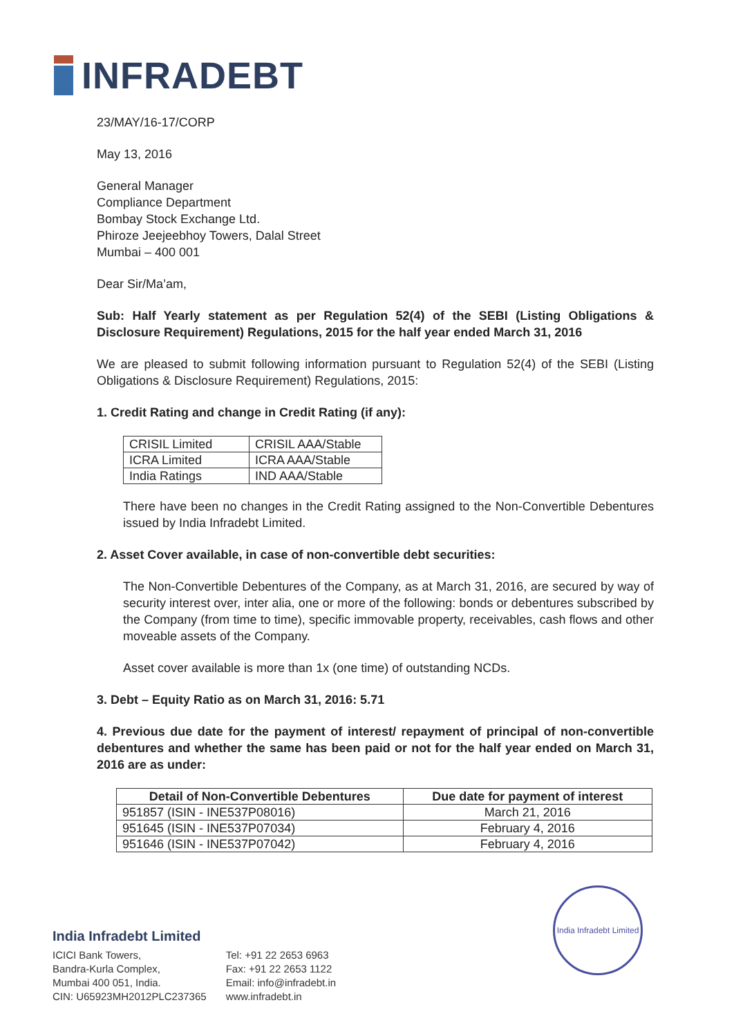INFRADEBT
23/MAY/16-17/CORP
May 13, 2016
General Manager
Compliance Department
Bombay Stock Exchange Ltd.
Phiroze Jeejeebhoy Towers, Dalal Street
Mumbai – 400 001
Dear Sir/Ma’am,
Sub: Half Yearly statement as per Regulation 52(4) of the SEBI (Listing Obligations & Disclosure Requirement) Regulations, 2015 for the half year ended March 31, 2016
We are pleased to submit following information pursuant to Regulation 52(4) of the SEBI (Listing Obligations & Disclosure Requirement) Regulations, 2015:
1. Credit Rating and change in Credit Rating (if any):
| CRISIL Limited | CRISIL AAA/Stable |
| ICRA Limited | ICRA AAA/Stable |
| India Ratings | IND AAA/Stable |
There have been no changes in the Credit Rating assigned to the Non-Convertible Debentures issued by India Infradebt Limited.
2. Asset Cover available, in case of non-convertible debt securities:
The Non-Convertible Debentures of the Company, as at March 31, 2016, are secured by way of security interest over, inter alia, one or more of the following: bonds or debentures subscribed by the Company (from time to time), specific immovable property, receivables, cash flows and other moveable assets of the Company.
Asset cover available is more than 1x (one time) of outstanding NCDs.
3. Debt – Equity Ratio as on March 31, 2016: 5.71
4. Previous due date for the payment of interest/ repayment of principal of non-convertible debentures and whether the same has been paid or not for the half year ended on March 31, 2016 are as under:
| Detail of Non-Convertible Debentures | Due date for payment of interest |
| --- | --- |
| 951857 (ISIN - INE537P08016) | March 21, 2016 |
| 951645 (ISIN - INE537P07034) | February 4, 2016 |
| 951646 (ISIN - INE537P07042) | February 4, 2016 |
India Infradebt Limited
ICICI Bank Towers,
Bandra-Kurla Complex,
Mumbai 400 051, India.
CIN: U65923MH2012PLC237365
Tel: +91 22 2653 6963
Fax: +91 22 2653 1122
Email: info@infradebt.in
www.infradebt.in
India Infradebt Limited